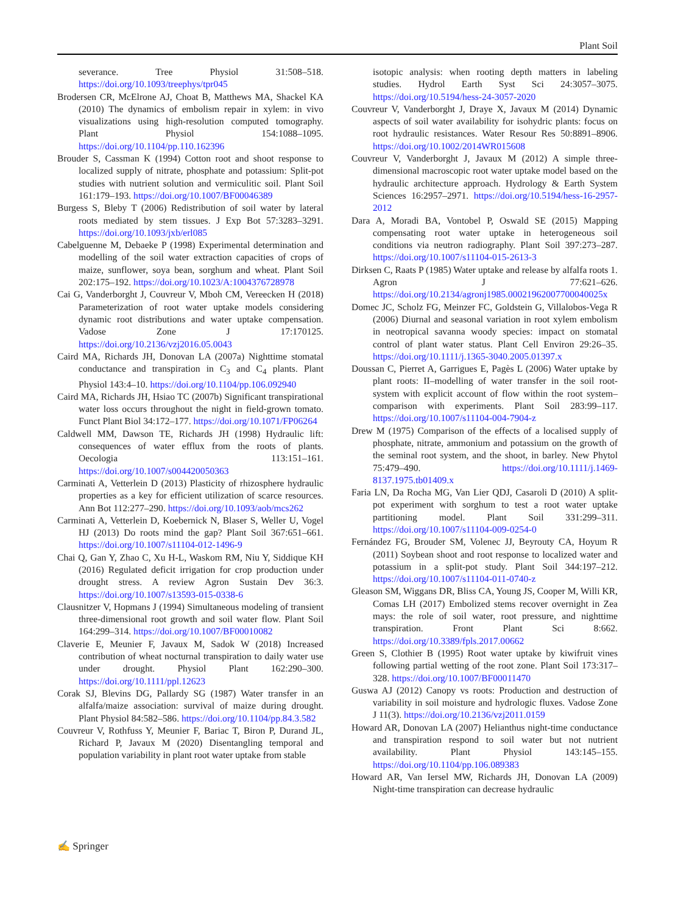Plant Soil
severance. Tree Physiol 31:508–518. https://doi.org/10.1093/treephys/tpr045
Brodersen CR, McElrone AJ, Choat B, Matthews MA, Shackel KA (2010) The dynamics of embolism repair in xylem: in vivo visualizations using high-resolution computed tomography. Plant Physiol 154:1088–1095. https://doi.org/10.1104/pp.110.162396
Brouder S, Cassman K (1994) Cotton root and shoot response to localized supply of nitrate, phosphate and potassium: Split-pot studies with nutrient solution and vermiculitic soil. Plant Soil 161:179–193. https://doi.org/10.1007/BF00046389
Burgess S, Bleby T (2006) Redistribution of soil water by lateral roots mediated by stem tissues. J Exp Bot 57:3283–3291. https://doi.org/10.1093/jxb/erl085
Cabelguenne M, Debaeke P (1998) Experimental determination and modelling of the soil water extraction capacities of crops of maize, sunflower, soya bean, sorghum and wheat. Plant Soil 202:175–192. https://doi.org/10.1023/A:1004376728978
Cai G, Vanderborght J, Couvreur V, Mboh CM, Vereecken H (2018) Parameterization of root water uptake models considering dynamic root distributions and water uptake compensation. Vadose Zone J 17:170125. https://doi.org/10.2136/vzj2016.05.0043
Caird MA, Richards JH, Donovan LA (2007a) Nighttime stomatal conductance and transpiration in C<sub>3</sub> and C<sub>4</sub> plants. Plant Physiol 143:4–10. https://doi.org/10.1104/pp.106.092940
Caird MA, Richards JH, Hsiao TC (2007b) Significant transpirational water loss occurs throughout the night in field-grown tomato. Funct Plant Biol 34:172–177. https://doi.org/10.1071/FP06264
Caldwell MM, Dawson TE, Richards JH (1998) Hydraulic lift: consequences of water efflux from the roots of plants. Oecologia 113:151–161. https://doi.org/10.1007/s004420050363
Carminati A, Vetterlein D (2013) Plasticity of rhizosphere hydraulic properties as a key for efficient utilization of scarce resources. Ann Bot 112:277–290. https://doi.org/10.1093/aob/mcs262
Carminati A, Vetterlein D, Koebernick N, Blaser S, Weller U, Vogel HJ (2013) Do roots mind the gap? Plant Soil 367:651–661. https://doi.org/10.1007/s11104-012-1496-9
Chai Q, Gan Y, Zhao C, Xu H-L, Waskom RM, Niu Y, Siddique KH (2016) Regulated deficit irrigation for crop production under drought stress. A review Agron Sustain Dev 36:3. https://doi.org/10.1007/s13593-015-0338-6
Clausnitzer V, Hopmans J (1994) Simultaneous modeling of transient three-dimensional root growth and soil water flow. Plant Soil 164:299–314. https://doi.org/10.1007/BF00010082
Claverie E, Meunier F, Javaux M, Sadok W (2018) Increased contribution of wheat nocturnal transpiration to daily water use under drought. Physiol Plant 162:290–300. https://doi.org/10.1111/ppl.12623
Corak SJ, Blevins DG, Pallardy SG (1987) Water transfer in an alfalfa/maize association: survival of maize during drought. Plant Physiol 84:582–586. https://doi.org/10.1104/pp.84.3.582
Couvreur V, Rothfuss Y, Meunier F, Bariac T, Biron P, Durand JL, Richard P, Javaux M (2020) Disentangling temporal and population variability in plant root water uptake from stable
isotopic analysis: when rooting depth matters in labeling studies. Hydrol Earth Syst Sci 24:3057–3075. https://doi.org/10.5194/hess-24-3057-2020
Couvreur V, Vanderborght J, Draye X, Javaux M (2014) Dynamic aspects of soil water availability for isohydric plants: focus on root hydraulic resistances. Water Resour Res 50:8891–8906. https://doi.org/10.1002/2014WR015608
Couvreur V, Vanderborght J, Javaux M (2012) A simple three-dimensional macroscopic root water uptake model based on the hydraulic architecture approach. Hydrology & Earth System Sciences 16:2957–2971. https://doi.org/10.5194/hess-16-2957-2012
Dara A, Moradi BA, Vontobel P, Oswald SE (2015) Mapping compensating root water uptake in heterogeneous soil conditions via neutron radiography. Plant Soil 397:273–287. https://doi.org/10.1007/s11104-015-2613-3
Dirksen C, Raats P (1985) Water uptake and release by alfalfa roots 1. Agron J 77:621–626. https://doi.org/10.2134/agronj1985.00021962007700040025x
Domec JC, Scholz FG, Meinzer FC, Goldstein G, Villalobos-Vega R (2006) Diurnal and seasonal variation in root xylem embolism in neotropical savanna woody species: impact on stomatal control of plant water status. Plant Cell Environ 29:26–35. https://doi.org/10.1111/j.1365-3040.2005.01397.x
Doussan C, Pierret A, Garrigues E, Pagès L (2006) Water uptake by plant roots: II–modelling of water transfer in the soil root-system with explicit account of flow within the root system–comparison with experiments. Plant Soil 283:99–117. https://doi.org/10.1007/s11104-004-7904-z
Drew M (1975) Comparison of the effects of a localised supply of phosphate, nitrate, ammonium and potassium on the growth of the seminal root system, and the shoot, in barley. New Phytol 75:479–490. https://doi.org/10.1111/j.1469-8137.1975.tb01409.x
Faria LN, Da Rocha MG, Van Lier QDJ, Casaroli D (2010) A split-pot experiment with sorghum to test a root water uptake partitioning model. Plant Soil 331:299–311. https://doi.org/10.1007/s11104-009-0254-0
Fernández FG, Brouder SM, Volenec JJ, Beyrouty CA, Hoyum R (2011) Soybean shoot and root response to localized water and potassium in a split-pot study. Plant Soil 344:197–212. https://doi.org/10.1007/s11104-011-0740-z
Gleason SM, Wiggans DR, Bliss CA, Young JS, Cooper M, Willi KR, Comas LH (2017) Embolized stems recover overnight in Zea mays: the role of soil water, root pressure, and nighttime transpiration. Front Plant Sci 8:662. https://doi.org/10.3389/fpls.2017.00662
Green S, Clothier B (1995) Root water uptake by kiwifruit vines following partial wetting of the root zone. Plant Soil 173:317–328. https://doi.org/10.1007/BF00011470
Guswa AJ (2012) Canopy vs roots: Production and destruction of variability in soil moisture and hydrologic fluxes. Vadose Zone J 11(3). https://doi.org/10.2136/vzj2011.0159
Howard AR, Donovan LA (2007) Helianthus night-time conductance and transpiration respond to soil water but not nutrient availability. Plant Physiol 143:145–155. https://doi.org/10.1104/pp.106.089383
Howard AR, Van Iersel MW, Richards JH, Donovan LA (2009) Night-time transpiration can decrease hydraulic
✍ Springer